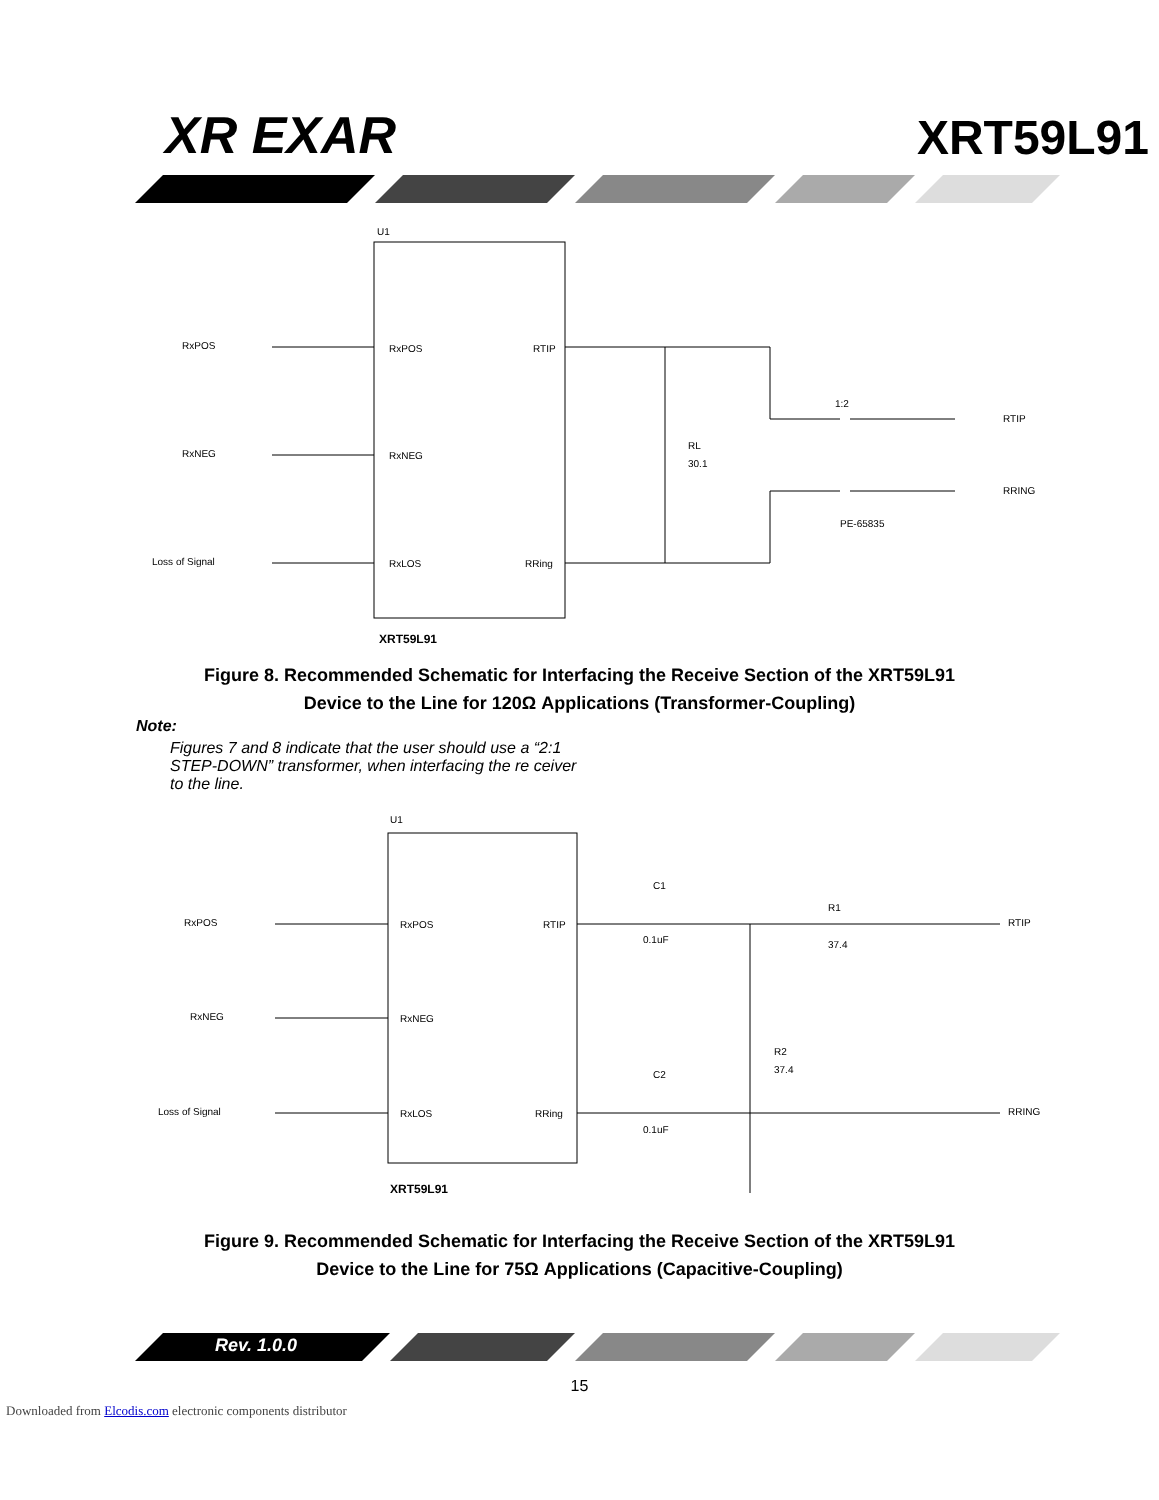XR EXAR
XRT59L91
U1
RxPOS
RxNEG
Loss of Signal
RxPOS
RxNEG
RxLOS
RTIP
RRing
RL
30.1
1:2
RTIP
RRING
PE-65835
XRT59L91
Figure 8. Recommended Schematic for Interfacing the Receive Section of the XRT59L91
Device to the Line for 120Ω Applications (Transformer-Coupling)
Note:
Figures 7 and 8 indicate that the user should use a “2:1 STEP-DOWN” transformer, when interfacing the re ceiver to the line.
U1
RxPOS
RxNEG
Loss of Signal
RxPOS
RxNEG
RxLOS
RTIP
RRing
C1
0.1uF
R1
37.4
R2
37.4
C2
0.1uF
RTIP
RRING
XRT59L91
Figure 9. Recommended Schematic for Interfacing the Receive Section of the XRT59L91
Device to the Line for 75Ω Applications (Capacitive-Coupling)
Rev. 1.0.0
15
Downloaded from Elcodis.com electronic components distributor